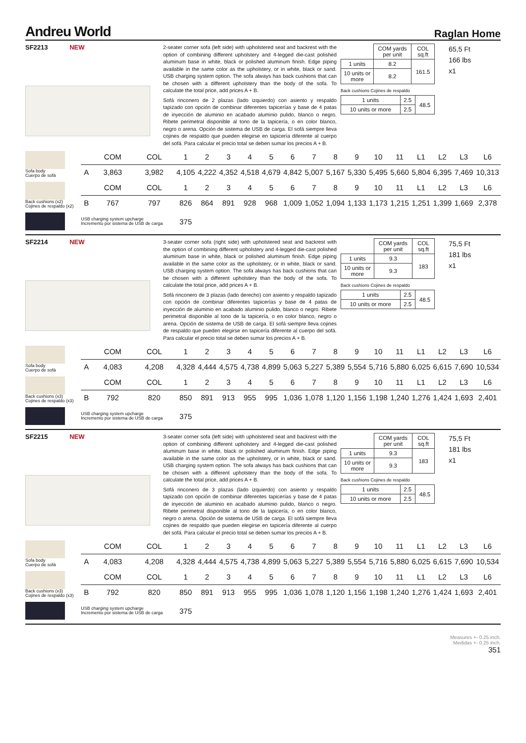Andreu World
Raglan Home
SF2213 NEW
2-seater corner sofa (left side) with upholstered seat and backrest with the option of combining different upholstery and 4-legged die-cast polished aluminum base in white, black or polished aluminum finish. Edge piping available in the same color as the upholstery, or in white, black or sand. USB charging system option. The sofa always has back cushions that can be chosen with a different upholstery than the body of the sofa. To calculate the total price, add prices A + B.
Sofá rinconero de 2 plazas (lado izquierdo) con asiento y respaldo tapizado con opción de combinar diferentes tapicerías y base de 4 patas de inyección de aluminio en acabado aluminio pulido, blanco o negro. Ribete perimetral disponible al tono de la tapicería, o en color blanco, negro o arena. Opción de sistema de USB de carga. El sofá siempre lleva cojines de respaldo que pueden elegirse en tapicería diferente al cuerpo del sofá. Para calcular el precio total se deben sumar los precios A + B.
| | COM yards per unit | COL sq.ft |
| 1 units | 8.2 | 161.5 |
| 10 units or more | 8.2 | |
Back cushions Cojines de respaldo
| 1 units | 2.5 | 48.5 |
| 10 units or more | 2.5 | |
65,5 Ft
166 lbs
x1
| Sofa body Cuerpo de sofá | | COM | COL | 1 | 2 | 3 | 4 | 5 | 6 | 7 | 8 | 9 | 10 | 11 | L1 | L2 | L3 | L6 |
| | A | 3,863 | 3,982 | 4,105 | 4,222 | 4,352 | 4,518 | 4,679 | 4,842 | 5,007 | 5,167 | 5,330 | 5,495 | 5,660 | 5,804 | 6,395 | 7,469 | 10,313 |
| Back cushions (x2) Cojines de respaldo (x2) | | COM | COL | 1 | 2 | 3 | 4 | 5 | 6 | 7 | 8 | 9 | 10 | 11 | L1 | L2 | L3 | L6 |
| | B | 767 | 797 | 826 | 864 | 891 | 928 | 968 | 1,009 | 1,052 | 1,094 | 1,133 | 1,173 | 1,215 | 1,251 | 1,399 | 1,669 | 2,378 |
| | USB charging system upcharge Incremento por sistema de USB de carga | | | 375 | | | | | | | | | | | | | | |
SF2214 NEW
3-seater corner sofa (right side) with upholstered seat and backrest with the option of combining different upholstery and 4-legged die-cast polished aluminum base in white, black or polished aluminum finish. Edge piping available in the same color as the upholstery, or in white, black or sand. USB charging system option. The sofa always has back cushions that can be chosen with a different upholstery than the body of the sofa. To calculate the total price, add prices A + B.
Sofá rinconero de 3 plazas (lado derecho) con asiento y respaldo tapizado con opción de combinar diferentes tapicerías y base de 4 patas de inyección de aluminio en acabado aluminio pulido, blanco o negro. Ribete perimetral disponible al tono de la tapicería, o en color blanco, negro o arena. Opción de sistema de USB de carga. El sofá siempre lleva cojines de respaldo que pueden elegirse en tapicería diferente al cuerpo del sofá. Para calcular el precio total se deben sumar los precios A + B.
| | COM yards per unit | COL sq.ft |
| 1 units | 9.3 | 183 |
| 10 units or more | 9.3 | |
Back cushions Cojines de respaldo
| 1 units | 2.5 | 48.5 |
| 10 units or more | 2.5 | |
75,5 Ft
181 lbs
x1
| Sofa body Cuerpo de sofá | | COM | COL | 1 | 2 | 3 | 4 | 5 | 6 | 7 | 8 | 9 | 10 | 11 | L1 | L2 | L3 | L6 |
| | A | 4,083 | 4,208 | 4,328 | 4,444 | 4,575 | 4,738 | 4,899 | 5,063 | 5,227 | 5,389 | 5,554 | 5,716 | 5,880 | 6,025 | 6,615 | 7,690 | 10,534 |
| Back cushions (x3) Cojines de respaldo (x3) | | COM | COL | 1 | 2 | 3 | 4 | 5 | 6 | 7 | 8 | 9 | 10 | 11 | L1 | L2 | L3 | L6 |
| | B | 792 | 820 | 850 | 891 | 913 | 955 | 995 | 1,036 | 1,078 | 1,120 | 1,156 | 1,198 | 1,240 | 1,276 | 1,424 | 1,693 | 2,401 |
| | USB charging system upcharge Incremento por sistema de USB de carga | | | 375 | | | | | | | | | | | | | | |
SF2215 NEW
3-seater corner sofa (left side) with upholstered seat and backrest with the option of combining different upholstery and 4-legged die-cast polished aluminum base in white, black or polished aluminum finish. Edge piping available in the same color as the upholstery, or in white, black or sand. USB charging system option. The sofa always has back cushions that can be chosen with a different upholstery than the body of the sofa. To calculate the total price, add prices A + B.
Sofá rinconero de 3 plazas (lado izquierdo) con asiento y respaldo tapizado con opción de combinar diferentes tapicerías y base de 4 patas de inyección de aluminio en acabado aluminio pulido, blanco o negro. Ribete perimetral disponible al tono de la tapicería, o en color blanco, negro o arena. Opción de sistema de USB de carga. El sofá siempre lleva cojines de respaldo que pueden elegirse en tapicería diferente al cuerpo del sofá. Para calcular el precio total se deben sumar los precios A + B.
| | COM yards per unit | COL sq.ft |
| 1 units | 9.3 | 183 |
| 10 units or more | 9.3 | |
Back cushions Cojines de respaldo
| 1 units | 2.5 | 48.5 |
| 10 units or more | 2.5 | |
75,5 Ft
181 lbs
x1
| Sofa body Cuerpo de sofá | | COM | COL | 1 | 2 | 3 | 4 | 5 | 6 | 7 | 8 | 9 | 10 | 11 | L1 | L2 | L3 | L6 |
| | A | 4,083 | 4,208 | 4,328 | 4,444 | 4,575 | 4,738 | 4,899 | 5,063 | 5,227 | 5,389 | 5,554 | 5,716 | 5,880 | 6,025 | 6,615 | 7,690 | 10,534 |
| Back cushions (x3) Cojines de respaldo (x3) | | COM | COL | 1 | 2 | 3 | 4 | 5 | 6 | 7 | 8 | 9 | 10 | 11 | L1 | L2 | L3 | L6 |
| | B | 792 | 820 | 850 | 891 | 913 | 955 | 995 | 1,036 | 1,078 | 1,120 | 1,156 | 1,198 | 1,240 | 1,276 | 1,424 | 1,693 | 2,401 |
| | USB charging system upcharge Incremento por sistema de USB de carga | | | 375 | | | | | | | | | | | | | | |
Measures +- 0.25 inch.
Medidas +- 0.25 inch.
351